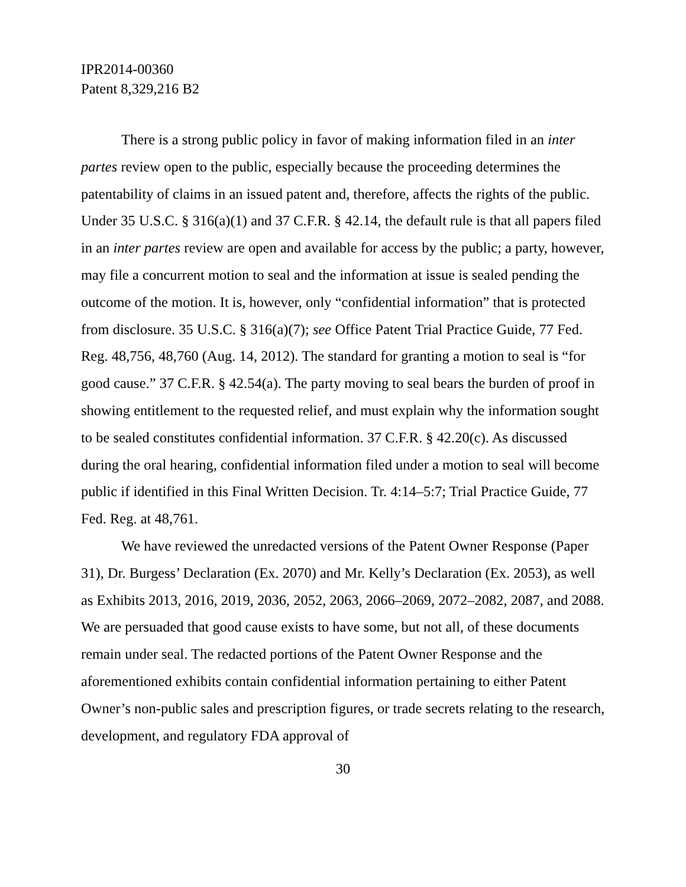IPR2014-00360
Patent 8,329,216 B2
There is a strong public policy in favor of making information filed in an inter partes review open to the public, especially because the proceeding determines the patentability of claims in an issued patent and, therefore, affects the rights of the public. Under 35 U.S.C. § 316(a)(1) and 37 C.F.R. § 42.14, the default rule is that all papers filed in an inter partes review are open and available for access by the public; a party, however, may file a concurrent motion to seal and the information at issue is sealed pending the outcome of the motion. It is, however, only “confidential information” that is protected from disclosure. 35 U.S.C. § 316(a)(7); see Office Patent Trial Practice Guide, 77 Fed. Reg. 48,756, 48,760 (Aug. 14, 2012). The standard for granting a motion to seal is “for good cause.” 37 C.F.R. § 42.54(a). The party moving to seal bears the burden of proof in showing entitlement to the requested relief, and must explain why the information sought to be sealed constitutes confidential information. 37 C.F.R. § 42.20(c). As discussed during the oral hearing, confidential information filed under a motion to seal will become public if identified in this Final Written Decision. Tr. 4:14–5:7; Trial Practice Guide, 77 Fed. Reg. at 48,761.
We have reviewed the unredacted versions of the Patent Owner Response (Paper 31), Dr. Burgess’ Declaration (Ex. 2070) and Mr. Kelly’s Declaration (Ex. 2053), as well as Exhibits 2013, 2016, 2019, 2036, 2052, 2063, 2066–2069, 2072–2082, 2087, and 2088. We are persuaded that good cause exists to have some, but not all, of these documents remain under seal. The redacted portions of the Patent Owner Response and the aforementioned exhibits contain confidential information pertaining to either Patent Owner’s non-public sales and prescription figures, or trade secrets relating to the research, development, and regulatory FDA approval of
30